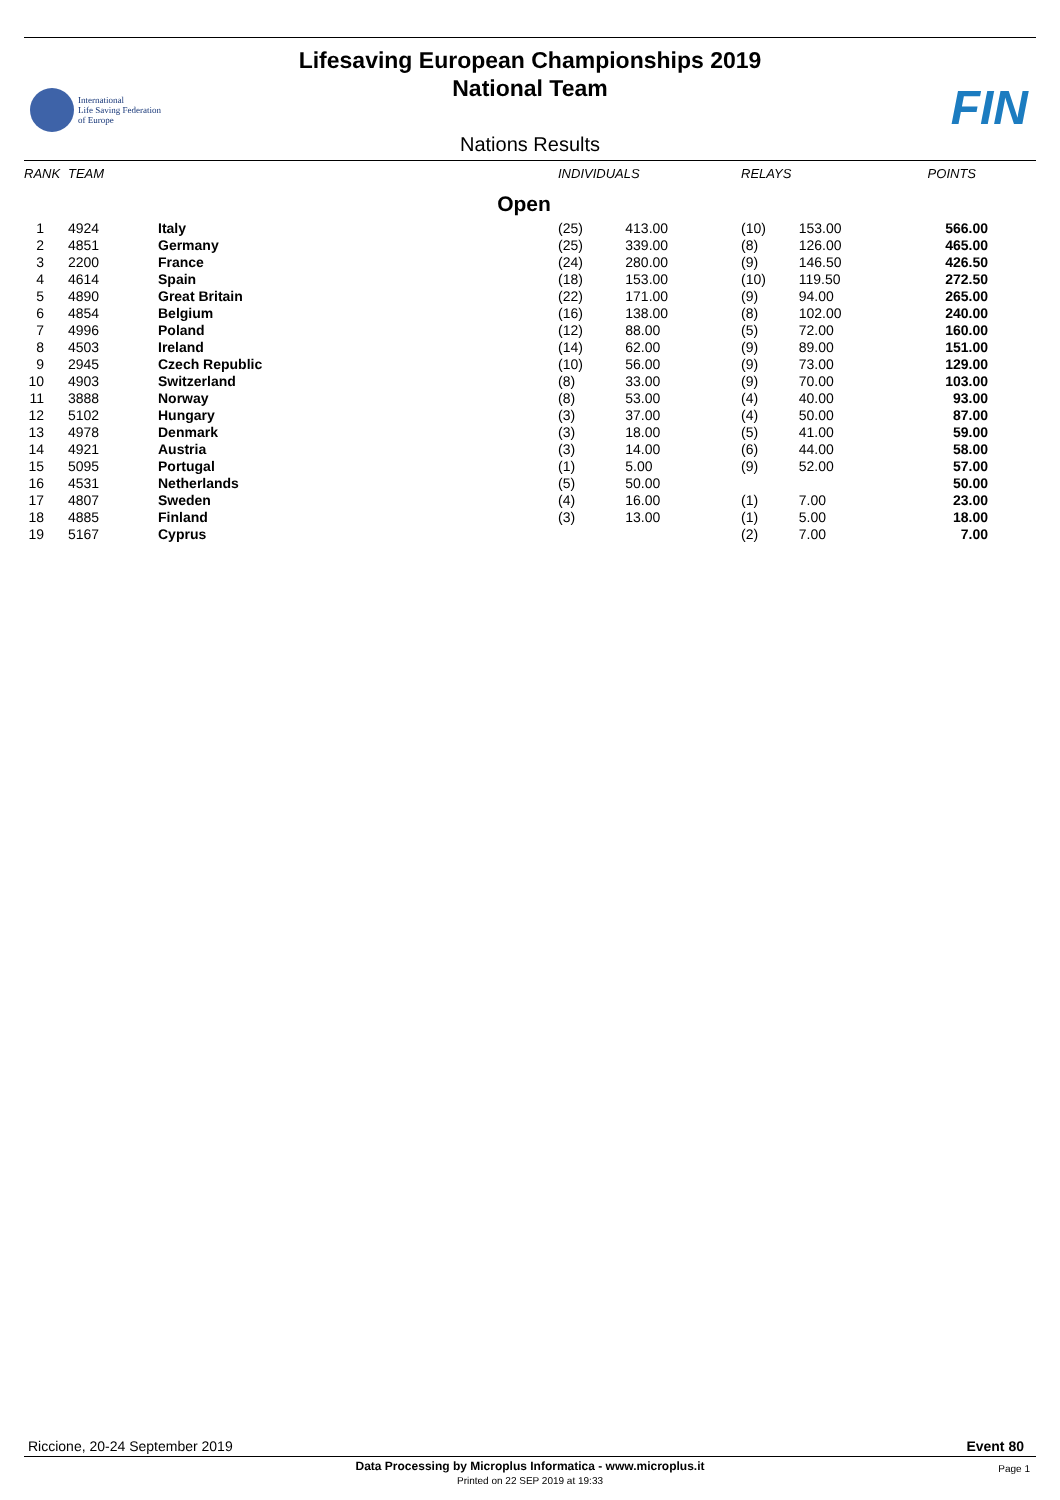Lifesaving European Championships 2019
National Team
International
Life Saving Federation
of Europe
FIN
Nations Results
| RANK | TEAM | | INDIVIDUALS | | RELAYS | | POINTS |
| --- | --- | --- | --- | --- | --- | --- | --- |
| Open | | | | | | | |
| 1 | 4924 | Italy | (25) | 413.00 | (10) | 153.00 | 566.00 |
| 2 | 4851 | Germany | (25) | 339.00 | (8) | 126.00 | 465.00 |
| 3 | 2200 | France | (24) | 280.00 | (9) | 146.50 | 426.50 |
| 4 | 4614 | Spain | (18) | 153.00 | (10) | 119.50 | 272.50 |
| 5 | 4890 | Great Britain | (22) | 171.00 | (9) | 94.00 | 265.00 |
| 6 | 4854 | Belgium | (16) | 138.00 | (8) | 102.00 | 240.00 |
| 7 | 4996 | Poland | (12) | 88.00 | (5) | 72.00 | 160.00 |
| 8 | 4503 | Ireland | (14) | 62.00 | (9) | 89.00 | 151.00 |
| 9 | 2945 | Czech Republic | (10) | 56.00 | (9) | 73.00 | 129.00 |
| 10 | 4903 | Switzerland | (8) | 33.00 | (9) | 70.00 | 103.00 |
| 11 | 3888 | Norway | (8) | 53.00 | (4) | 40.00 | 93.00 |
| 12 | 5102 | Hungary | (3) | 37.00 | (4) | 50.00 | 87.00 |
| 13 | 4978 | Denmark | (3) | 18.00 | (5) | 41.00 | 59.00 |
| 14 | 4921 | Austria | (3) | 14.00 | (6) | 44.00 | 58.00 |
| 15 | 5095 | Portugal | (1) | 5.00 | (9) | 52.00 | 57.00 |
| 16 | 4531 | Netherlands | (5) | 50.00 | | | 50.00 |
| 17 | 4807 | Sweden | (4) | 16.00 | (1) | 7.00 | 23.00 |
| 18 | 4885 | Finland | (3) | 13.00 | (1) | 5.00 | 18.00 |
| 19 | 5167 | Cyprus | | | (2) | 7.00 | 7.00 |
Riccione, 20-24 September 2019 Event 80
Data Processing by Microplus Informatica - www.microplus.it
Printed on 22 SEP 2019 at 19:33
Page 1